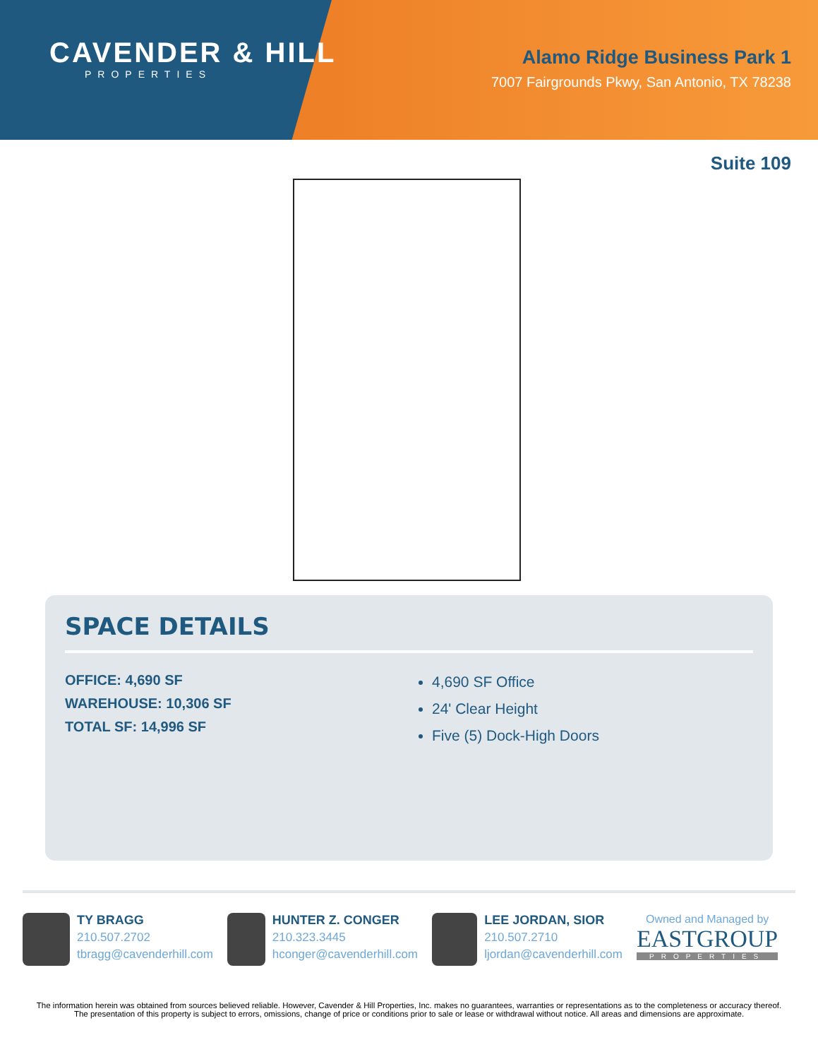CAVENDER & HILL
PROPERTIES
Alamo Ridge Business Park 1
7007 Fairgrounds Pkwy, San Antonio, TX 78238
Suite 109
SPACE DETAILS
OFFICE: 4,690 SF
WAREHOUSE: 10,306 SF
TOTAL SF: 14,996 SF
4,690 SF Office
24' Clear Height
Five (5) Dock-High Doors
TY BRAGG
210.507.2702
tbragg@cavenderhill.com
HUNTER Z. CONGER
210.323.3445
hconger@cavenderhill.com
LEE JORDAN, SIOR
210.507.2710
ljordan@cavenderhill.com
Owned and Managed by
EASTGROUP
PROPERTIES
The information herein was obtained from sources believed reliable. However, Cavender & Hill Properties, Inc. makes no guarantees, warranties or representations as to the completeness or accuracy thereof. The presentation of this property is subject to errors, omissions, change of price or conditions prior to sale or lease or withdrawal without notice. All areas and dimensions are approximate.